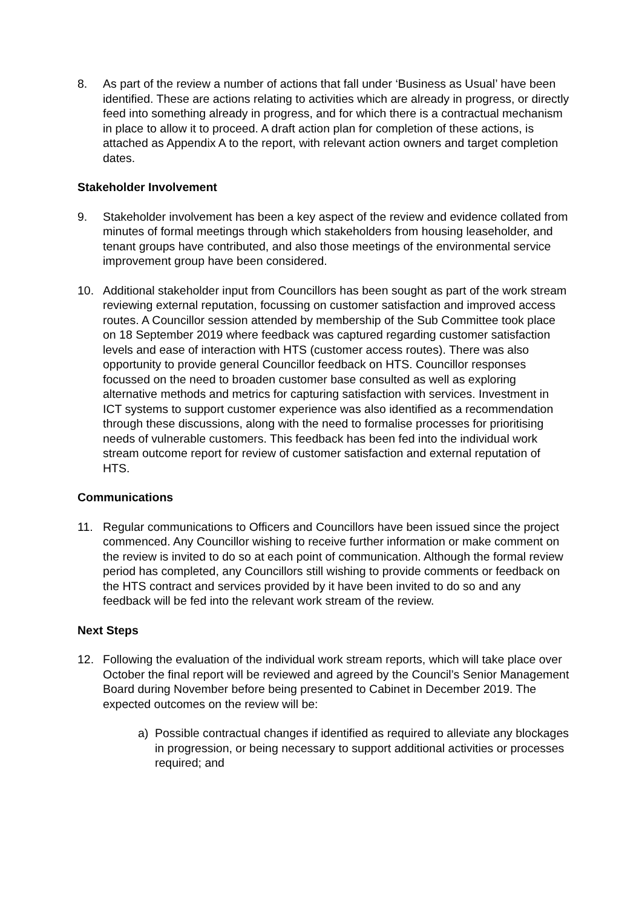8. As part of the review a number of actions that fall under ‘Business as Usual’ have been identified. These are actions relating to activities which are already in progress, or directly feed into something already in progress, and for which there is a contractual mechanism in place to allow it to proceed. A draft action plan for completion of these actions, is attached as Appendix A to the report, with relevant action owners and target completion dates.
Stakeholder Involvement
9. Stakeholder involvement has been a key aspect of the review and evidence collated from minutes of formal meetings through which stakeholders from housing leaseholder, and tenant groups have contributed, and also those meetings of the environmental service improvement group have been considered.
10. Additional stakeholder input from Councillors has been sought as part of the work stream reviewing external reputation, focussing on customer satisfaction and improved access routes. A Councillor session attended by membership of the Sub Committee took place on 18 September 2019 where feedback was captured regarding customer satisfaction levels and ease of interaction with HTS (customer access routes). There was also opportunity to provide general Councillor feedback on HTS. Councillor responses focussed on the need to broaden customer base consulted as well as exploring alternative methods and metrics for capturing satisfaction with services. Investment in ICT systems to support customer experience was also identified as a recommendation through these discussions, along with the need to formalise processes for prioritising needs of vulnerable customers. This feedback has been fed into the individual work stream outcome report for review of customer satisfaction and external reputation of HTS.
Communications
11. Regular communications to Officers and Councillors have been issued since the project commenced. Any Councillor wishing to receive further information or make comment on the review is invited to do so at each point of communication. Although the formal review period has completed, any Councillors still wishing to provide comments or feedback on the HTS contract and services provided by it have been invited to do so and any feedback will be fed into the relevant work stream of the review.
Next Steps
12. Following the evaluation of the individual work stream reports, which will take place over October the final report will be reviewed and agreed by the Council’s Senior Management Board during November before being presented to Cabinet in December 2019. The expected outcomes on the review will be:
a) Possible contractual changes if identified as required to alleviate any blockages in progression, or being necessary to support additional activities or processes required; and